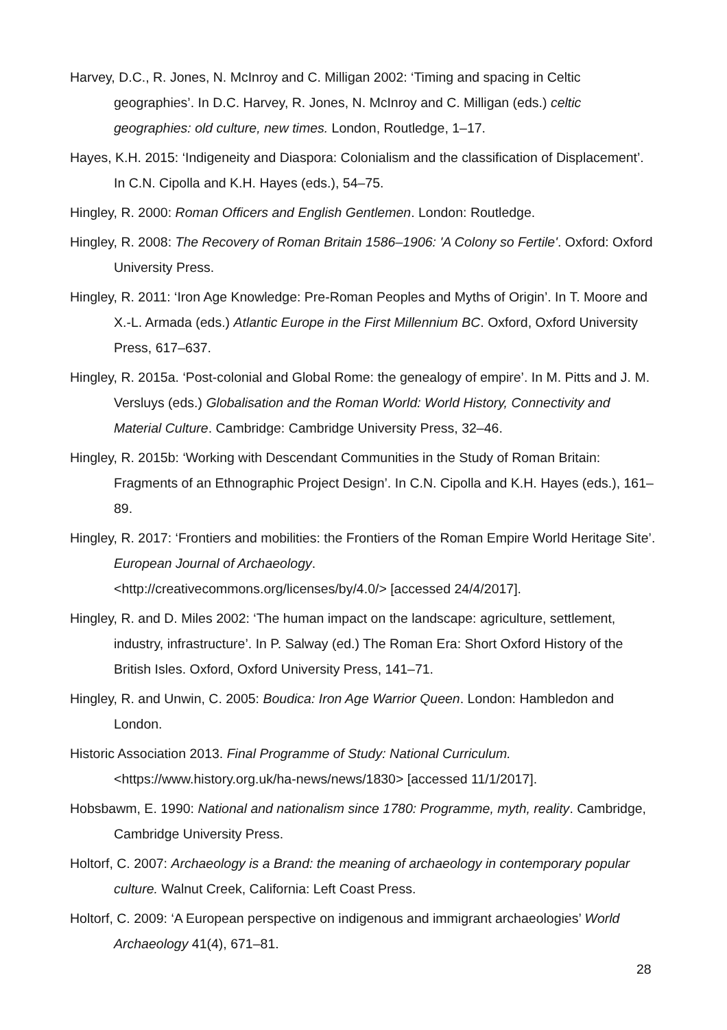Harvey, D.C., R. Jones, N. McInroy and C. Milligan 2002: ‘Timing and spacing in Celtic geographies’. In D.C. Harvey, R. Jones, N. McInroy and C. Milligan (eds.) celtic geographies: old culture, new times. London, Routledge, 1–17.
Hayes, K.H. 2015: ‘Indigeneity and Diaspora: Colonialism and the classification of Displacement’. In C.N. Cipolla and K.H. Hayes (eds.), 54–75.
Hingley, R. 2000: Roman Officers and English Gentlemen. London: Routledge.
Hingley, R. 2008: The Recovery of Roman Britain 1586–1906: 'A Colony so Fertile'. Oxford: Oxford University Press.
Hingley, R. 2011: ‘Iron Age Knowledge: Pre-Roman Peoples and Myths of Origin’. In T. Moore and X.-L. Armada (eds.) Atlantic Europe in the First Millennium BC. Oxford, Oxford University Press, 617–637.
Hingley, R. 2015a. ‘Post-colonial and Global Rome: the genealogy of empire’. In M. Pitts and J. M. Versluys (eds.) Globalisation and the Roman World: World History, Connectivity and Material Culture. Cambridge: Cambridge University Press, 32–46.
Hingley, R. 2015b: ‘Working with Descendant Communities in the Study of Roman Britain: Fragments of an Ethnographic Project Design’. In C.N. Cipolla and K.H. Hayes (eds.), 161–89.
Hingley, R. 2017: ‘Frontiers and mobilities: the Frontiers of the Roman Empire World Heritage Site’. European Journal of Archaeology.
<http://creativecommons.org/licenses/by/4.0/> [accessed 24/4/2017].
Hingley, R. and D. Miles 2002: ‘The human impact on the landscape: agriculture, settlement, industry, infrastructure’. In P. Salway (ed.) The Roman Era: Short Oxford History of the British Isles. Oxford, Oxford University Press, 141–71.
Hingley, R. and Unwin, C. 2005: Boudica: Iron Age Warrior Queen. London: Hambledon and London.
Historic Association 2013. Final Programme of Study: National Curriculum.
<https://www.history.org.uk/ha-news/news/1830> [accessed 11/1/2017].
Hobsbawm, E. 1990: National and nationalism since 1780: Programme, myth, reality. Cambridge, Cambridge University Press.
Holtorf, C. 2007: Archaeology is a Brand: the meaning of archaeology in contemporary popular culture. Walnut Creek, California: Left Coast Press.
Holtorf, C. 2009: ‘A European perspective on indigenous and immigrant archaeologies’ World Archaeology 41(4), 671–81.
28